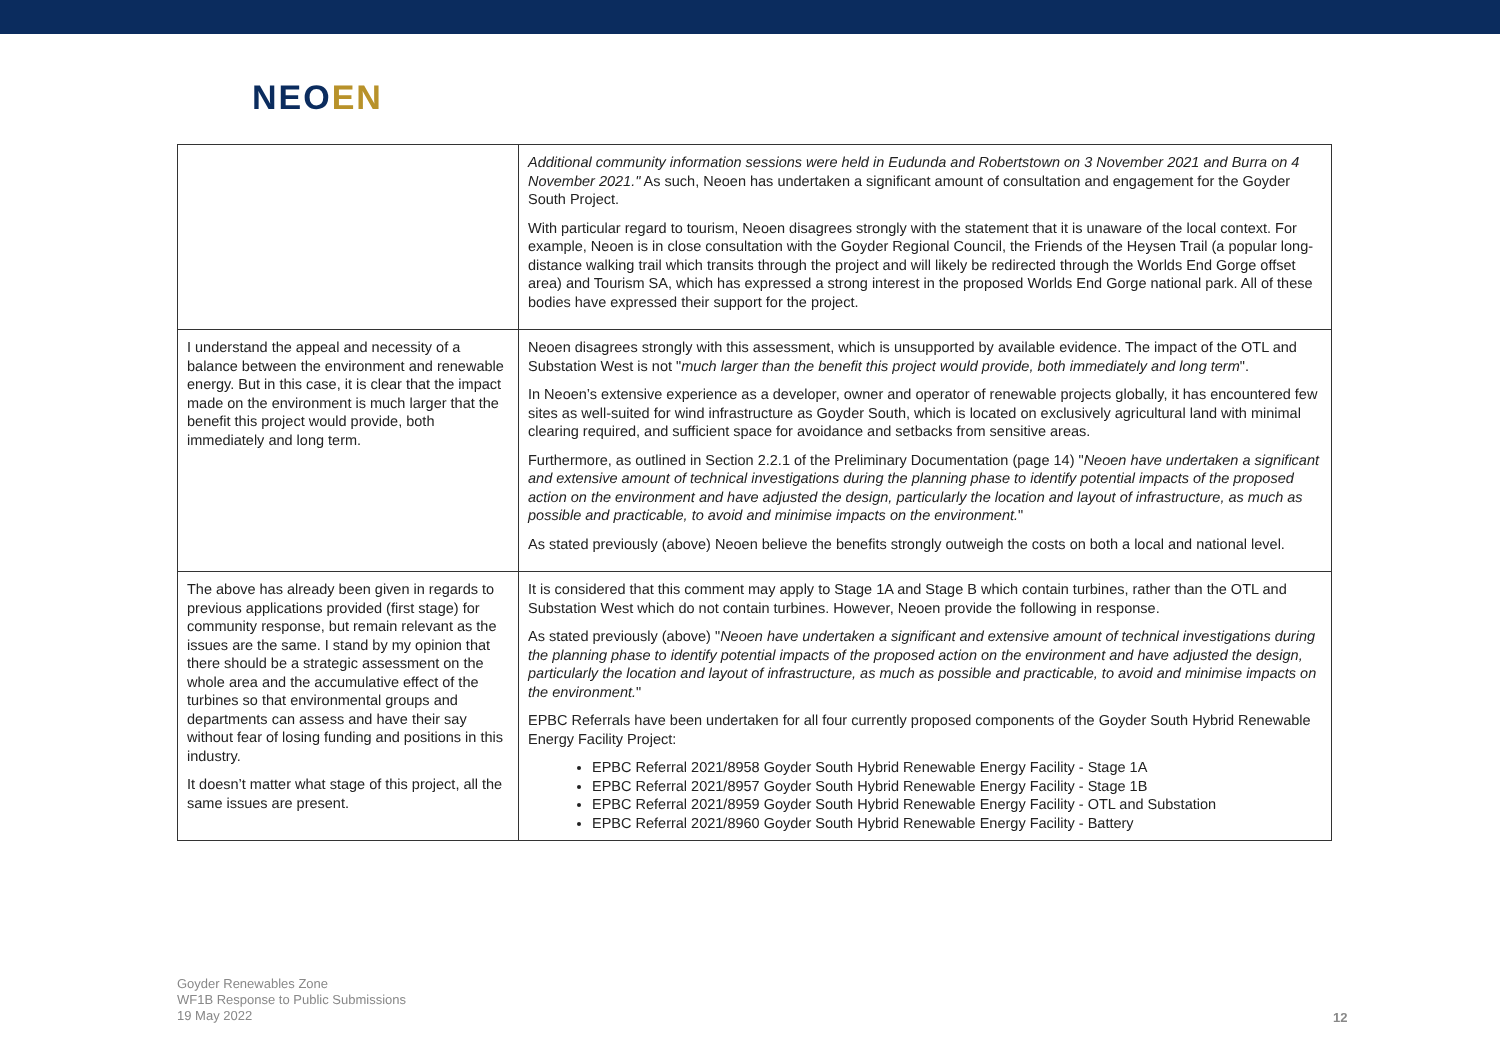NEOEN
| | Additional community information sessions were held in Eudunda and Robertstown on 3 November 2021 and Burra on 4 November 2021." As such, Neoen has undertaken a significant amount of consultation and engagement for the Goyder South Project. With particular regard to tourism, Neoen disagrees strongly with the statement that it is unaware of the local context. For example, Neoen is in close consultation with the Goyder Regional Council, the Friends of the Heysen Trail (a popular long-distance walking trail which transits through the project and will likely be redirected through the Worlds End Gorge offset area) and Tourism SA, which has expressed a strong interest in the proposed Worlds End Gorge national park. All of these bodies have expressed their support for the project. |
| I understand the appeal and necessity of a balance between the environment and renewable energy. But in this case, it is clear that the impact made on the environment is much larger that the benefit this project would provide, both immediately and long term. | Neoen disagrees strongly with this assessment, which is unsupported by available evidence. The impact of the OTL and Substation West is not " much larger than the benefit this project would provide, both immediately and long term ". In Neoen’s extensive experience as a developer, owner and operator of renewable projects globally, it has encountered few sites as well-suited for wind infrastructure as Goyder South, which is located on exclusively agricultural land with minimal clearing required, and sufficient space for avoidance and setbacks from sensitive areas. Furthermore, as outlined in Section 2.2.1 of the Preliminary Documentation (page 14) " Neoen have undertaken a significant and extensive amount of technical investigations during the planning phase to identify potential impacts of the proposed action on the environment and have adjusted the design, particularly the location and layout of infrastructure, as much as possible and practicable, to avoid and minimise impacts on the environment. " As stated previously (above) Neoen believe the benefits strongly outweigh the costs on both a local and national level. |
| The above has already been given in regards to previous applications provided (first stage) for community response, but remain relevant as the issues are the same. I stand by my opinion that there should be a strategic assessment on the whole area and the accumulative effect of the turbines so that environmental groups and departments can assess and have their say without fear of losing funding and positions in this industry. It doesn’t matter what stage of this project, all the same issues are present. | It is considered that this comment may apply to Stage 1A and Stage B which contain turbines, rather than the OTL and Substation West which do not contain turbines. However, Neoen provide the following in response. As stated previously (above) " Neoen have undertaken a significant and extensive amount of technical investigations during the planning phase to identify potential impacts of the proposed action on the environment and have adjusted the design, particularly the location and layout of infrastructure, as much as possible and practicable, to avoid and minimise impacts on the environment. " EPBC Referrals have been undertaken for all four currently proposed components of the Goyder South Hybrid Renewable Energy Facility Project: EPBC Referral 2021/8958 Goyder South Hybrid Renewable Energy Facility - Stage 1A EPBC Referral 2021/8957 Goyder South Hybrid Renewable Energy Facility - Stage 1B EPBC Referral 2021/8959 Goyder South Hybrid Renewable Energy Facility - OTL and Substation EPBC Referral 2021/8960 Goyder South Hybrid Renewable Energy Facility - Battery |
Goyder Renewables Zone
WF1B Response to Public Submissions
19 May 2022
12